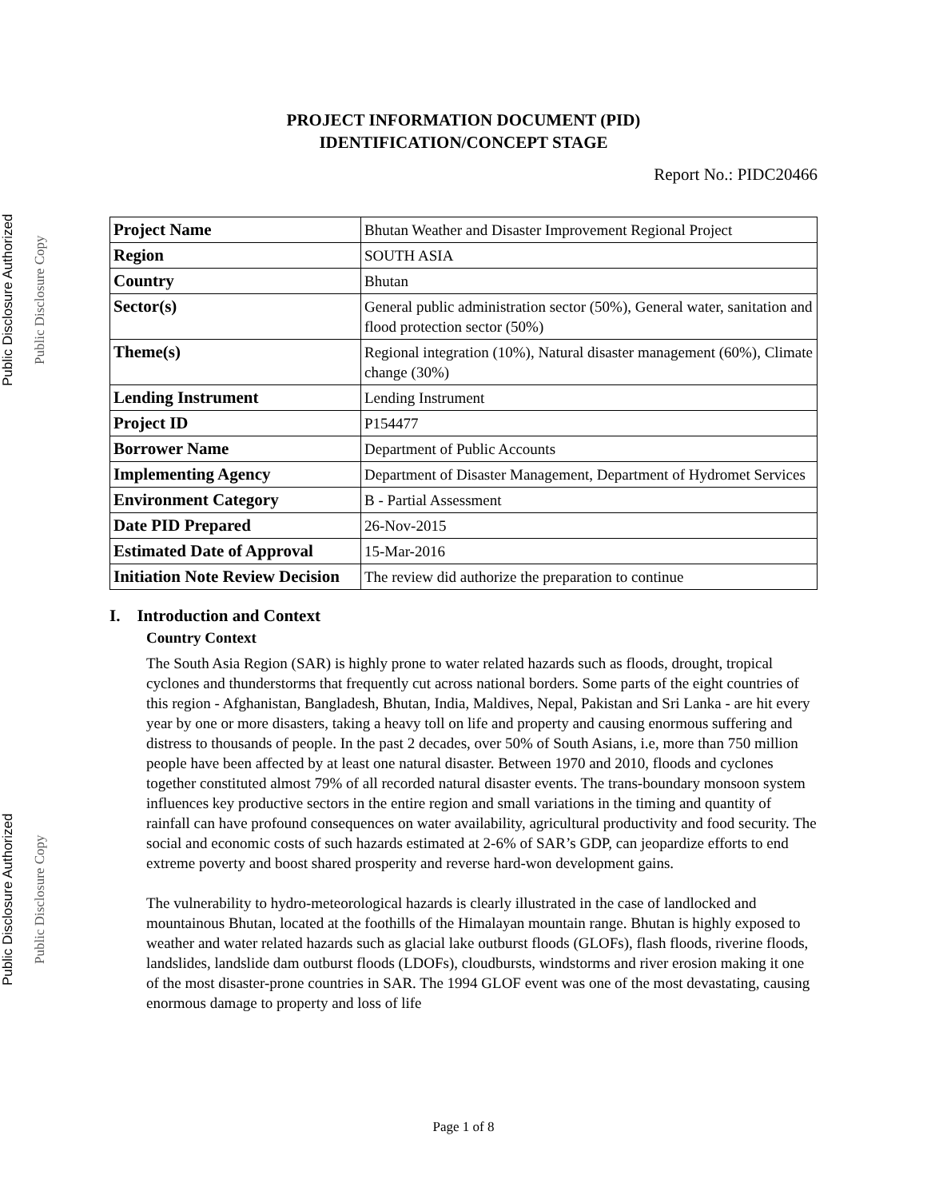Public Disclosure Authorized Public Disclosure Authorized
Public Disclosure Copy Public Disclosure Copy
PROJECT INFORMATION DOCUMENT (PID)
IDENTIFICATION/CONCEPT STAGE
Report No.: PIDC20466
| Project Name | Bhutan Weather and Disaster Improvement Regional Project |
| Region | SOUTH ASIA |
| Country | Bhutan |
| Sector(s) | General public administration sector (50%), General water, sanitation and flood protection sector (50%) |
| Theme(s) | Regional integration (10%), Natural disaster management (60%), Climate change (30%) |
| Lending Instrument | Lending Instrument |
| Project ID | P154477 |
| Borrower Name | Department of Public Accounts |
| Implementing Agency | Department of Disaster Management, Department of Hydromet Services |
| Environment Category | B - Partial Assessment |
| Date PID Prepared | 26-Nov-2015 |
| Estimated Date of Approval | 15-Mar-2016 |
| Initiation Note Review Decision | The review did authorize the preparation to continue |
I. Introduction and Context
Country Context
The South Asia Region (SAR) is highly prone to water related hazards such as floods, drought, tropical cyclones and thunderstorms that frequently cut across national borders. Some parts of the eight countries of this region - Afghanistan, Bangladesh, Bhutan, India, Maldives, Nepal, Pakistan and Sri Lanka - are hit every year by one or more disasters, taking a heavy toll on life and property and causing enormous suffering and distress to thousands of people. In the past 2 decades, over 50% of South Asians, i.e, more than 750 million people have been affected by at least one natural disaster. Between 1970 and 2010, floods and cyclones together constituted almost 79% of all recorded natural disaster events. The trans-boundary monsoon system influences key productive sectors in the entire region and small variations in the timing and quantity of rainfall can have profound consequences on water availability, agricultural productivity and food security. The social and economic costs of such hazards estimated at 2-6% of SAR’s GDP, can jeopardize efforts to end extreme poverty and boost shared prosperity and reverse hard-won development gains.
The vulnerability to hydro-meteorological hazards is clearly illustrated in the case of landlocked and mountainous Bhutan, located at the foothills of the Himalayan mountain range. Bhutan is highly exposed to weather and water related hazards such as glacial lake outburst floods (GLOFs), flash floods, riverine floods, landslides, landslide dam outburst floods (LDOFs), cloudbursts, windstorms and river erosion making it one of the most disaster-prone countries in SAR. The 1994 GLOF event was one of the most devastating, causing enormous damage to property and loss of life
Page 1 of 8